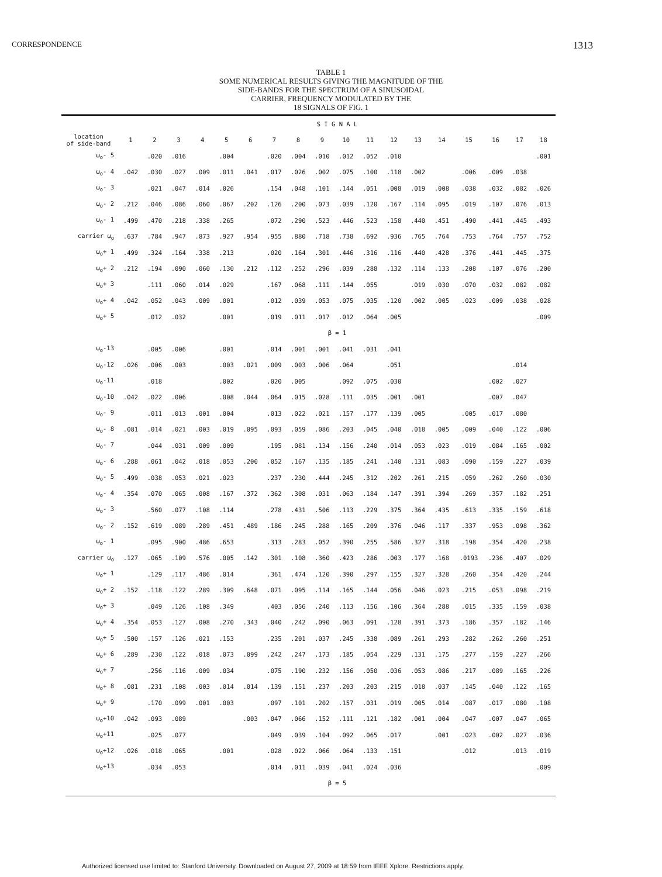CORRESPONDENCE 1313
TABLE 1
SOME NUMERICAL RESULTS GIVING THE MAGNITUDE OF THE
SIDE-BANDS FOR THE SPECTRUM OF A SINUSOIDAL
CARRIER, FREQUENCY MODULATED BY THE
18 SIGNALS OF FIG. 1
| | S I G N A L | | | | | | | | | | | | | | | | | |
| --- | --- | --- | --- | --- | --- | --- | --- | --- | --- | --- | --- | --- | --- | --- | --- | --- | --- | --- |
| location of side-band | 1 | 2 | 3 | 4 | 5 | 6 | 7 | 8 | 9 | 10 | 11 | 12 | 13 | 14 | 15 | 16 | 17 | 18 |
| ω<sub>o</sub>- 5 | | .020 | .016 | | .004 | | .020 | .004 | .010 | .012 | .052 | .010 | | | | | | .001 |
| ω<sub>o</sub>- 4 | .042 | .030 | .027 | .009 | .011 | .041 | .017 | .026 | .002 | .075 | .100 | .118 | .002 | | .006 | .009 | .038 | |
| ω<sub>o</sub>- 3 | | .021 | .047 | .014 | .026 | | .154 | .048 | .101 | .144 | .051 | .008 | .019 | .008 | .038 | .032 | .082 | .026 |
| ω<sub>o</sub>- 2 | .212 | .046 | .086 | .060 | .067 | .202 | .126 | .200 | .073 | .039 | .120 | .167 | .114 | .095 | .019 | .107 | .076 | .013 |
| ω<sub>o</sub>- 1 | .499 | .470 | .218 | .338 | .265 | | .072 | .290 | .523 | .446 | .523 | .158 | .440 | .451 | .490 | .441 | .445 | .493 |
| carrier ω<sub>o</sub> | .637 | .784 | .947 | .873 | .927 | .954 | .955 | .880 | .718 | .738 | .692 | .936 | .765 | .764 | .753 | .764 | .757 | .752 |
| ω<sub>o</sub>+ 1 | .499 | .324 | .164 | .338 | .213 | | .020 | .164 | .301 | .446 | .316 | .116 | .440 | .428 | .376 | .441 | .445 | .375 |
| ω<sub>o</sub>+ 2 | .212 | .194 | .090 | .060 | .130 | .212 | .112 | .252 | .296 | .039 | .288 | .132 | .114 | .133 | .208 | .107 | .076 | .200 |
| ω<sub>o</sub>+ 3 | | .111 | .060 | .014 | .029 | | .167 | .068 | .111 | .144 | .055 | | .019 | .030 | .070 | .032 | .082 | .082 |
| ω<sub>o</sub>+ 4 | .042 | .052 | .043 | .009 | .001 | | .012 | .039 | .053 | .075 | .035 | .120 | .002 | .005 | .023 | .009 | .038 | .028 |
| ω<sub>o</sub>+ 5 | | .012 | .032 | | .001 | | .019 | .011 | .017 | .012 | .064 | .005 | | | | | | .009 |
| | β = 1 | | | | | | | | | | | | | | | | | |
| ω<sub>o</sub>-13 | | .005 | .006 | | .001 | | .014 | .001 | .001 | .041 | .031 | .041 | | | | | | |
| ω<sub>o</sub>-12 | .026 | .006 | .003 | | .003 | .021 | .009 | .003 | .006 | .064 | | .051 | | | | | .014 | |
| ω<sub>o</sub>-11 | | .018 | | | .002 | | .020 | .005 | | .092 | .075 | .030 | | | | .002 | .027 | |
| ω<sub>o</sub>-10 | .042 | .022 | .006 | | .008 | .044 | .064 | .015 | .028 | .111 | .035 | .001 | .001 | | | .007 | .047 | |
| ω<sub>o</sub>- 9 | | .011 | .013 | .001 | .004 | | .013 | .022 | .021 | .157 | .177 | .139 | .005 | | .005 | .017 | .080 | |
| ω<sub>o</sub>- 8 | .081 | .014 | .021 | .003 | .019 | .095 | .093 | .059 | .086 | .203 | .045 | .040 | .018 | .005 | .009 | .040 | .122 | .006 |
| ω<sub>o</sub>- 7 | | .044 | .031 | .009 | .009 | | .195 | .081 | .134 | .156 | .240 | .014 | .053 | .023 | .019 | .084 | .165 | .002 |
| ω<sub>o</sub>- 6 | .288 | .061 | .042 | .018 | .053 | .200 | .052 | .167 | .135 | .185 | .241 | .140 | .131 | .083 | .090 | .159 | .227 | .039 |
| ω<sub>o</sub>- 5 | .499 | .038 | .053 | .021 | .023 | | .237 | .230 | .444 | .245 | .312 | .202 | .261 | .215 | .059 | .262 | .260 | .030 |
| ω<sub>o</sub>- 4 | .354 | .070 | .065 | .008 | .167 | .372 | .362 | .308 | .031 | .063 | .184 | .147 | .391 | .394 | .269 | .357 | .182 | .251 |
| ω<sub>o</sub>- 3 | | .560 | .077 | .108 | .114 | | .278 | .431 | .506 | .113 | .229 | .375 | .364 | .435 | .613 | .335 | .159 | .618 |
| ω<sub>o</sub>- 2 | .152 | .619 | .089 | .289 | .451 | .489 | .186 | .245 | .288 | .165 | .209 | .376 | .046 | .117 | .337 | .953 | .098 | .362 |
| ω<sub>o</sub>- 1 | | .095 | .900 | .486 | .653 | | .313 | .283 | .052 | .390 | .255 | .586 | .327 | .318 | .198 | .354 | .420 | .238 |
| carrier ω<sub>o</sub> | .127 | .065 | .109 | .576 | .005 | .142 | .301 | .108 | .360 | .423 | .286 | .003 | .177 | .168 | .0193 | .236 | .407 | .029 |
| ω<sub>o</sub>+ 1 | | .129 | .117 | .486 | .014 | | .361 | .474 | .120 | .390 | .297 | .155 | .327 | .328 | .260 | .354 | .420 | .244 |
| ω<sub>o</sub>+ 2 | .152 | .118 | .122 | .289 | .309 | .648 | .071 | .095 | .114 | .165 | .144 | .056 | .046 | .023 | .215 | .053 | .098 | .219 |
| ω<sub>o</sub>+ 3 | | .049 | .126 | .108 | .349 | | .403 | .056 | .240 | .113 | .156 | .106 | .364 | .288 | .015 | .335 | .159 | .038 |
| ω<sub>o</sub>+ 4 | .354 | .053 | .127 | .008 | .270 | .343 | .040 | .242 | .090 | .063 | .091 | .128 | .391 | .373 | .186 | .357 | .182 | .146 |
| ω<sub>o</sub>+ 5 | .500 | .157 | .126 | .021 | .153 | | .235 | .201 | .037 | .245 | .338 | .089 | .261 | .293 | .282 | .262 | .260 | .251 |
| ω<sub>o</sub>+ 6 | .289 | .230 | .122 | .018 | .073 | .099 | .242 | .247 | .173 | .185 | .054 | .229 | .131 | .175 | .277 | .159 | .227 | .266 |
| ω<sub>o</sub>+ 7 | | .256 | .116 | .009 | .034 | | .075 | .190 | .232 | .156 | .050 | .036 | .053 | .086 | .217 | .089 | .165 | .226 |
| ω<sub>o</sub>+ 8 | .081 | .231 | .108 | .003 | .014 | .014 | .139 | .151 | .237 | .203 | .203 | .215 | .018 | .037 | .145 | .040 | .122 | .165 |
| ω<sub>o</sub>+ 9 | | .170 | .099 | .001 | .003 | | .097 | .101 | .202 | .157 | .031 | .019 | .005 | .014 | .087 | .017 | .080 | .108 |
| ω<sub>o</sub>+10 | .042 | .093 | .089 | | | .003 | .047 | .066 | .152 | .111 | .121 | .182 | .001 | .004 | .047 | .007 | .047 | .065 |
| ω<sub>o</sub>+11 | | .025 | .077 | | | | .049 | .039 | .104 | .092 | .065 | .017 | | .001 | .023 | .002 | .027 | .036 |
| ω<sub>o</sub>+12 | .026 | .018 | .065 | | .001 | | .028 | .022 | .066 | .064 | .133 | .151 | | | .012 | | .013 | .019 |
| ω<sub>o</sub>+13 | | .034 | .053 | | | | .014 | .011 | .039 | .041 | .024 | .036 | | | | | | .009 |
| | β = 5 | | | | | | | | | | | | | | | | | |
Authorized licensed use limited to: Stanford University. Downloaded on August 27, 2009 at 18:59 from IEEE Xplore. Restrictions apply.